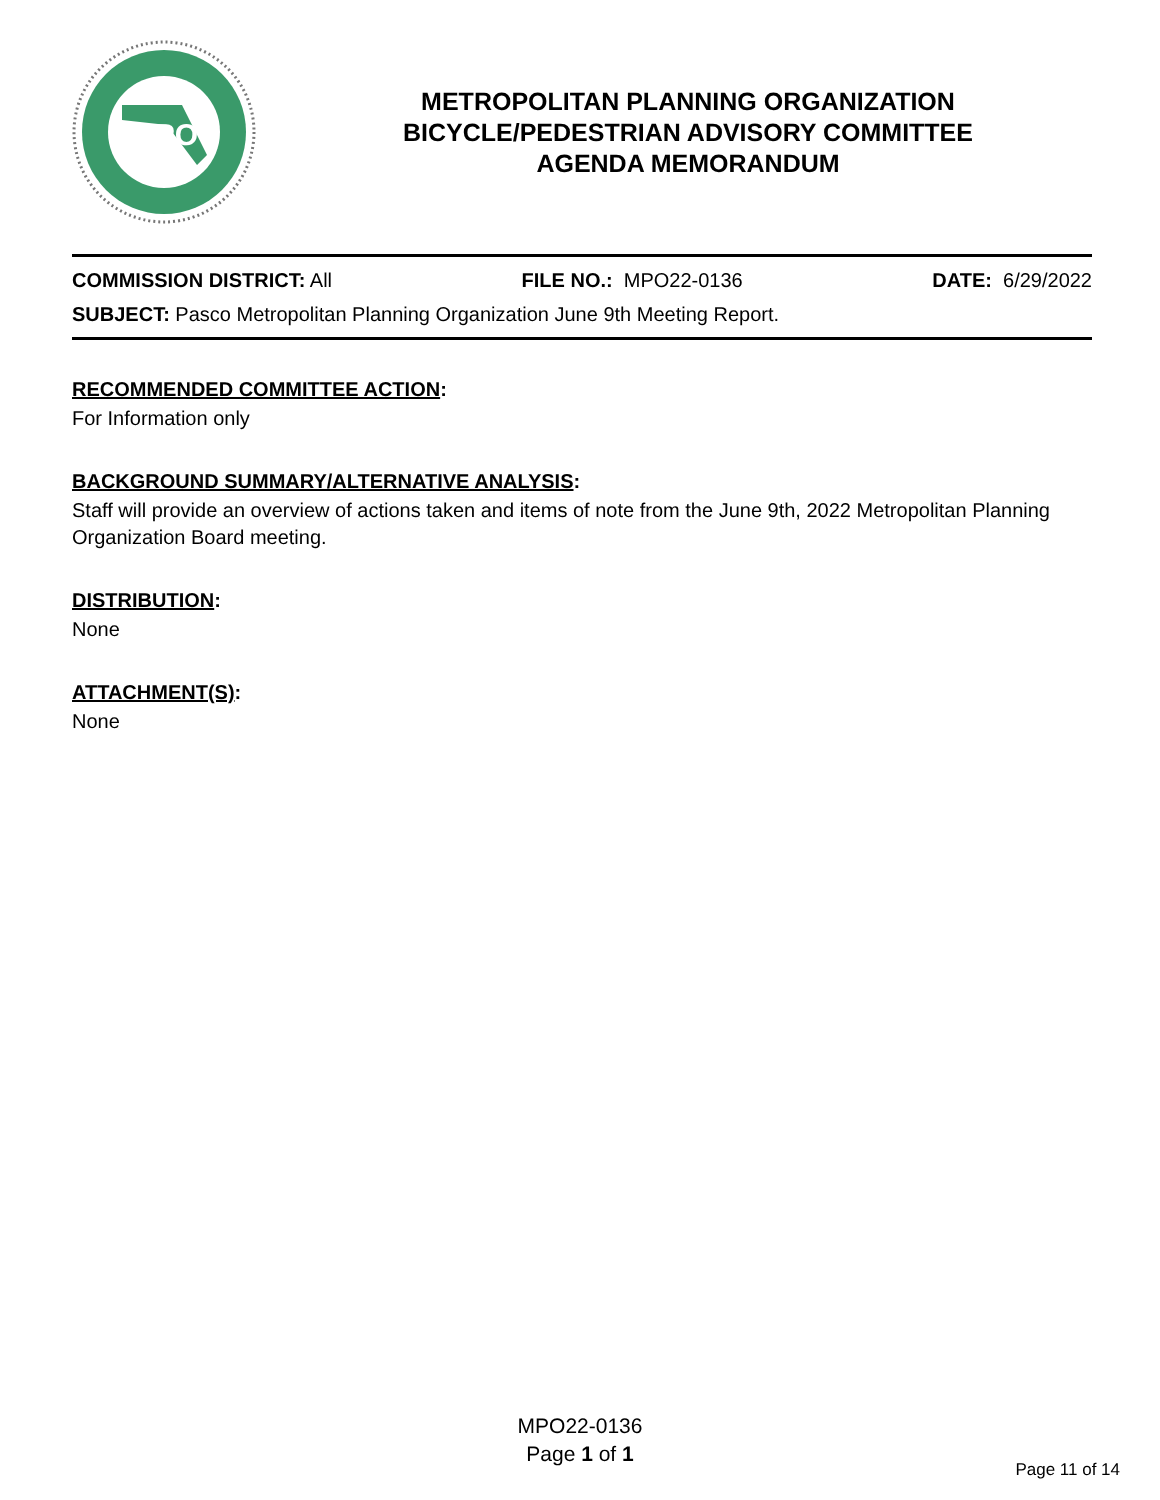MPO
METROPOLITAN PLANNING ORGANIZATION
BICYCLE/PEDESTRIAN ADVISORY COMMITTEE
AGENDA MEMORANDUM
COMMISSION DISTRICT: All FILE NO.: MPO22-0136 DATE: 6/29/2022
SUBJECT: Pasco Metropolitan Planning Organization June 9th Meeting Report.
RECOMMENDED COMMITTEE ACTION:
For Information only
BACKGROUND SUMMARY/ALTERNATIVE ANALYSIS:
Staff will provide an overview of actions taken and items of note from the June 9th, 2022 Metropolitan Planning Organization Board meeting.
DISTRIBUTION:
None
ATTACHMENT(S):
None
MPO22-0136
Page 1 of 1
Page 11 of 14